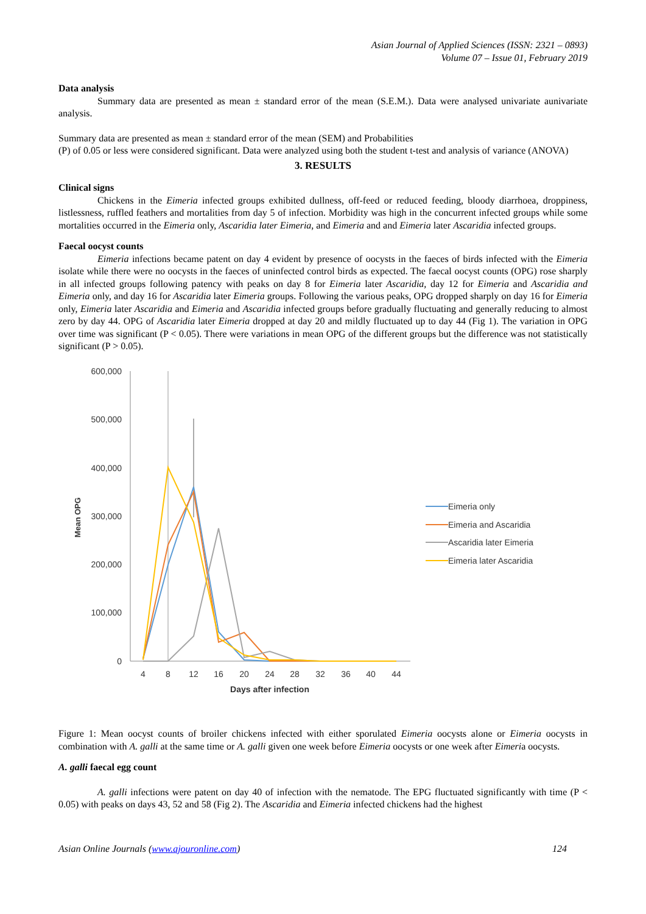Asian Journal of Applied Sciences (ISSN: 2321 – 0893)
Volume 07 – Issue 01, February 2019
Data analysis
Summary data are presented as mean ± standard error of the mean (S.E.M.). Data were analysed univariate aunivariate analysis.
Summary data are presented as mean ± standard error of the mean (SEM) and Probabilities
(P) of 0.05 or less were considered significant. Data were analyzed using both the student t-test and analysis of variance (ANOVA)
3. RESULTS
Clinical signs
Chickens in the Eimeria infected groups exhibited dullness, off-feed or reduced feeding, bloody diarrhoea, droppiness, listlessness, ruffled feathers and mortalities from day 5 of infection. Morbidity was high in the concurrent infected groups while some mortalities occurred in the Eimeria only, Ascaridia later Eimeria, and Eimeria and and Eimeria later Ascaridia infected groups.
Faecal oocyst counts
Eimeria infections became patent on day 4 evident by presence of oocysts in the faeces of birds infected with the Eimeria isolate while there were no oocysts in the faeces of uninfected control birds as expected. The faecal oocyst counts (OPG) rose sharply in all infected groups following patency with peaks on day 8 for Eimeria later Ascaridia, day 12 for Eimeria and Ascaridia and Eimeria only, and day 16 for Ascaridia later Eimeria groups. Following the various peaks, OPG dropped sharply on day 16 for Eimeria only, Eimeria later Ascaridia and Eimeria and Ascaridia infected groups before gradually fluctuating and generally reducing to almost zero by day 44. OPG of Ascaridia later Eimeria dropped at day 20 and mildly fluctuated up to day 44 (Fig 1). The variation in OPG over time was significant (P < 0.05). There were variations in mean OPG of the different groups but the difference was not statistically significant (P > 0.05).
600,000
500,000
400,000
300,000
200,000
100,000
0
Mean OPG
4
8
12
16
20
24
28
32
36
40
44
Days after infection
Eimeria only
Eimeria and Ascaridia
Ascaridia later Eimeria
Eimeria later Ascaridia
Figure 1: Mean oocyst counts of broiler chickens infected with either sporulated Eimeria oocysts alone or Eimeria oocysts in combination with A. galli at the same time or A. galli given one week before Eimeria oocysts or one week after Eimeria oocysts.
A. galli faecal egg count
A. galli infections were patent on day 40 of infection with the nematode. The EPG fluctuated significantly with time (P < 0.05) with peaks on days 43, 52 and 58 (Fig 2). The Ascaridia and Eimeria infected chickens had the highest
Asian Online Journals (www.ajouronline.com) 124